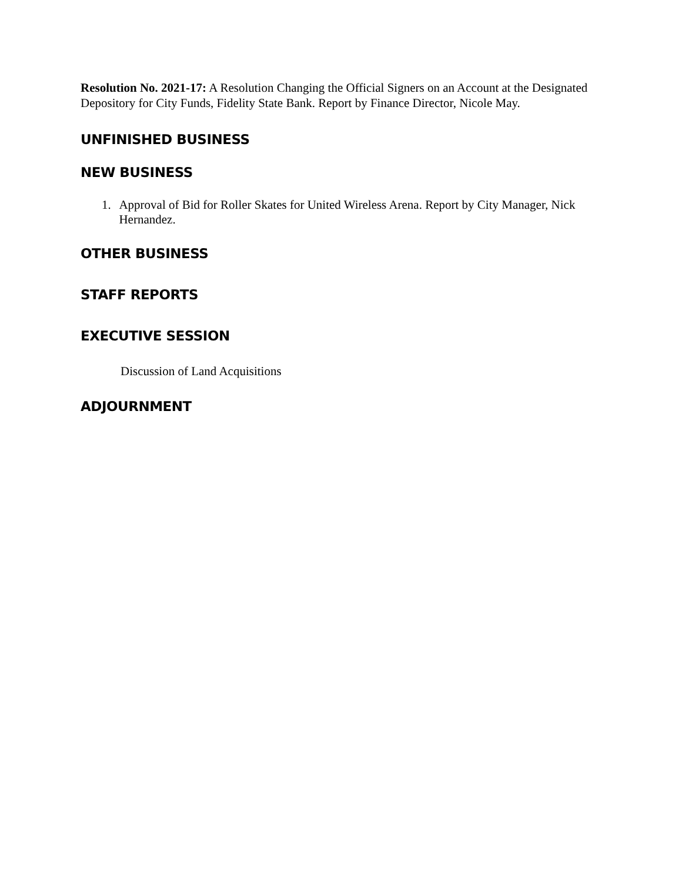Resolution No. 2021-17: A Resolution Changing the Official Signers on an Account at the Designated Depository for City Funds, Fidelity State Bank. Report by Finance Director, Nicole May.
UNFINISHED BUSINESS
NEW BUSINESS
1. Approval of Bid for Roller Skates for United Wireless Arena. Report by City Manager, Nick Hernandez.
OTHER BUSINESS
STAFF REPORTS
EXECUTIVE SESSION
Discussion of Land Acquisitions
ADJOURNMENT